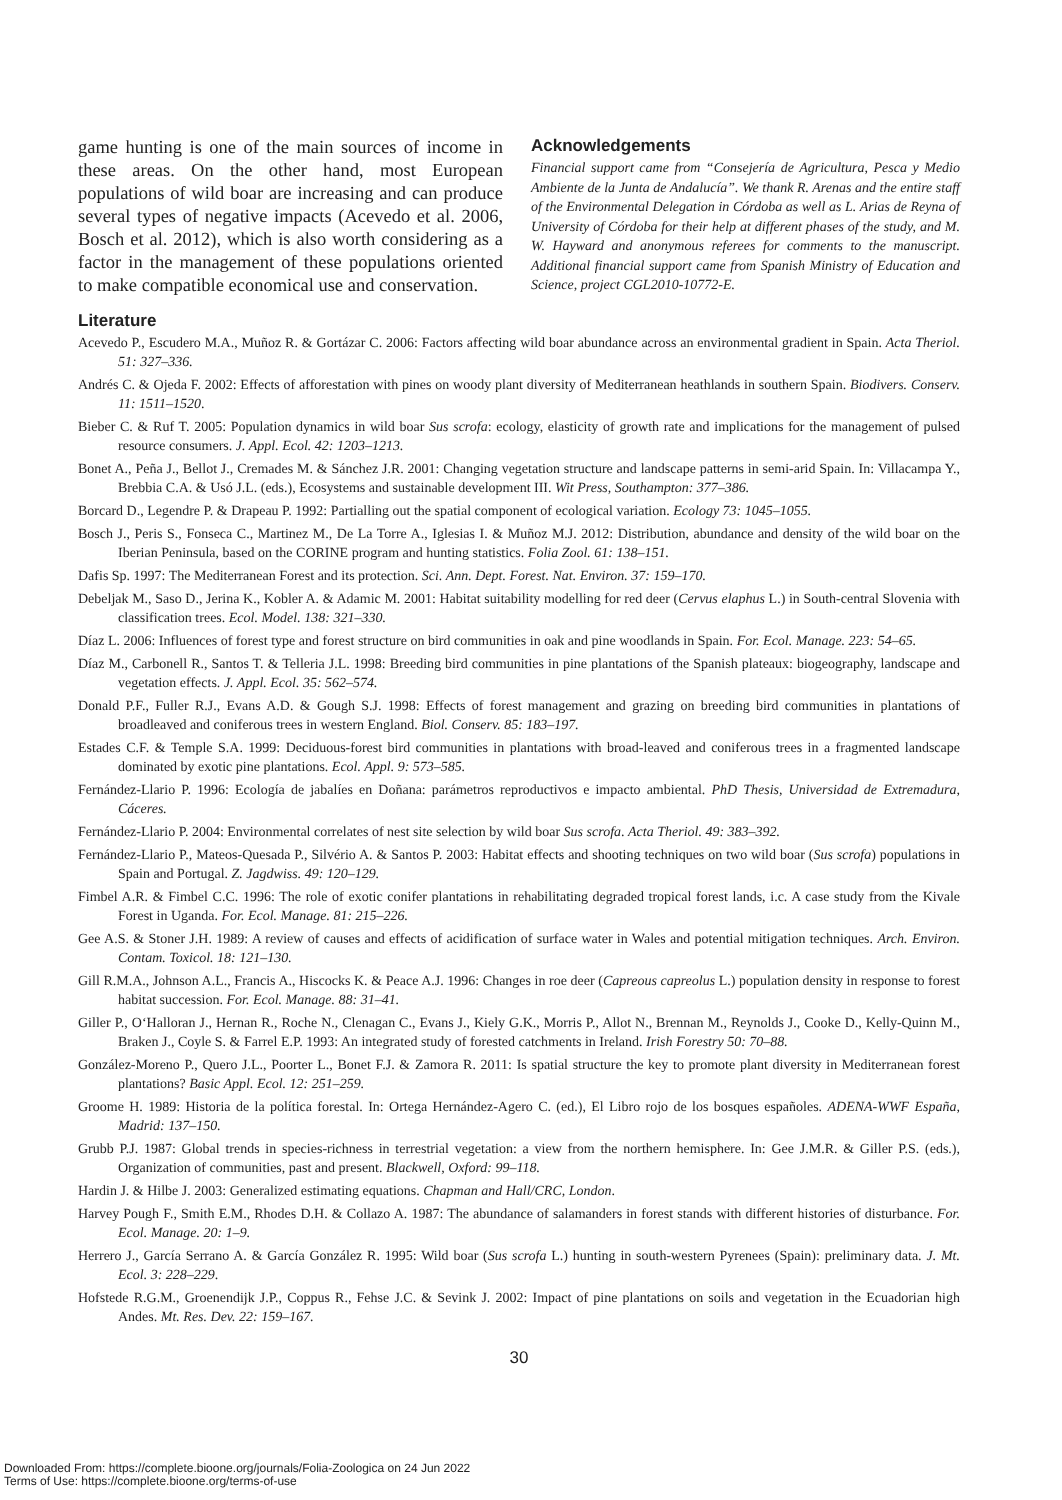game hunting is one of the main sources of income in these areas. On the other hand, most European populations of wild boar are increasing and can produce several types of negative impacts (Acevedo et al. 2006, Bosch et al. 2012), which is also worth considering as a factor in the management of these populations oriented to make compatible economical use and conservation.
Acknowledgements
Financial support came from “Consejería de Agricultura, Pesca y Medio Ambiente de la Junta de Andalucía”. We thank R. Arenas and the entire staff of the Environmental Delegation in Córdoba as well as L. Arias de Reyna of University of Córdoba for their help at different phases of the study, and M. W. Hayward and anonymous referees for comments to the manuscript. Additional financial support came from Spanish Ministry of Education and Science, project CGL2010-10772-E.
Literature
Acevedo P., Escudero M.A., Muñoz R. & Gortázar C. 2006: Factors affecting wild boar abundance across an environmental gradient in Spain. Acta Theriol. 51: 327–336.
Andrés C. & Ojeda F. 2002: Effects of afforestation with pines on woody plant diversity of Mediterranean heathlands in southern Spain. Biodivers. Conserv. 11: 1511–1520.
Bieber C. & Ruf T. 2005: Population dynamics in wild boar Sus scrofa: ecology, elasticity of growth rate and implications for the management of pulsed resource consumers. J. Appl. Ecol. 42: 1203–1213.
Bonet A., Peña J., Bellot J., Cremades M. & Sánchez J.R. 2001: Changing vegetation structure and landscape patterns in semi-arid Spain. In: Villacampa Y., Brebbia C.A. & Usó J.L. (eds.), Ecosystems and sustainable development III. Wit Press, Southampton: 377–386.
Borcard D., Legendre P. & Drapeau P. 1992: Partialling out the spatial component of ecological variation. Ecology 73: 1045–1055.
Bosch J., Peris S., Fonseca C., Martinez M., De La Torre A., Iglesias I. & Muñoz M.J. 2012: Distribution, abundance and density of the wild boar on the Iberian Peninsula, based on the CORINE program and hunting statistics. Folia Zool. 61: 138–151.
Dafis Sp. 1997: The Mediterranean Forest and its protection. Sci. Ann. Dept. Forest. Nat. Environ. 37: 159–170.
Debeljak M., Saso D., Jerina K., Kobler A. & Adamic M. 2001: Habitat suitability modelling for red deer (Cervus elaphus L.) in South-central Slovenia with classification trees. Ecol. Model. 138: 321–330.
Díaz L. 2006: Influences of forest type and forest structure on bird communities in oak and pine woodlands in Spain. For. Ecol. Manage. 223: 54–65.
Díaz M., Carbonell R., Santos T. & Telleria J.L. 1998: Breeding bird communities in pine plantations of the Spanish plateaux: biogeography, landscape and vegetation effects. J. Appl. Ecol. 35: 562–574.
Donald P.F., Fuller R.J., Evans A.D. & Gough S.J. 1998: Effects of forest management and grazing on breeding bird communities in plantations of broadleaved and coniferous trees in western England. Biol. Conserv. 85: 183–197.
Estades C.F. & Temple S.A. 1999: Deciduous-forest bird communities in plantations with broad-leaved and coniferous trees in a fragmented landscape dominated by exotic pine plantations. Ecol. Appl. 9: 573–585.
Fernández-Llario P. 1996: Ecología de jabalíes en Doñana: parámetros reproductivos e impacto ambiental. PhD Thesis, Universidad de Extremadura, Cáceres.
Fernández-Llario P. 2004: Environmental correlates of nest site selection by wild boar Sus scrofa. Acta Theriol. 49: 383–392.
Fernández-Llario P., Mateos-Quesada P., Silvério A. & Santos P. 2003: Habitat effects and shooting techniques on two wild boar (Sus scrofa) populations in Spain and Portugal. Z. Jagdwiss. 49: 120–129.
Fimbel A.R. & Fimbel C.C. 1996: The role of exotic conifer plantations in rehabilitating degraded tropical forest lands, i.c. A case study from the Kivale Forest in Uganda. For. Ecol. Manage. 81: 215–226.
Gee A.S. & Stoner J.H. 1989: A review of causes and effects of acidification of surface water in Wales and potential mitigation techniques. Arch. Environ. Contam. Toxicol. 18: 121–130.
Gill R.M.A., Johnson A.L., Francis A., Hiscocks K. & Peace A.J. 1996: Changes in roe deer (Capreous capreolus L.) population density in response to forest habitat succession. For. Ecol. Manage. 88: 31–41.
Giller P., O‘Halloran J., Hernan R., Roche N., Clenagan C., Evans J., Kiely G.K., Morris P., Allot N., Brennan M., Reynolds J., Cooke D., Kelly-Quinn M., Braken J., Coyle S. & Farrel E.P. 1993: An integrated study of forested catchments in Ireland. Irish Forestry 50: 70–88.
González-Moreno P., Quero J.L., Poorter L., Bonet F.J. & Zamora R. 2011: Is spatial structure the key to promote plant diversity in Mediterranean forest plantations? Basic Appl. Ecol. 12: 251–259.
Groome H. 1989: Historia de la política forestal. In: Ortega Hernández-Agero C. (ed.), El Libro rojo de los bosques españoles. ADENA-WWF España, Madrid: 137–150.
Grubb P.J. 1987: Global trends in species-richness in terrestrial vegetation: a view from the northern hemisphere. In: Gee J.M.R. & Giller P.S. (eds.), Organization of communities, past and present. Blackwell, Oxford: 99–118.
Hardin J. & Hilbe J. 2003: Generalized estimating equations. Chapman and Hall/CRC, London.
Harvey Pough F., Smith E.M., Rhodes D.H. & Collazo A. 1987: The abundance of salamanders in forest stands with different histories of disturbance. For. Ecol. Manage. 20: 1–9.
Herrero J., García Serrano A. & García González R. 1995: Wild boar (Sus scrofa L.) hunting in south-western Pyrenees (Spain): preliminary data. J. Mt. Ecol. 3: 228–229.
Hofstede R.G.M., Groenendijk J.P., Coppus R., Fehse J.C. & Sevink J. 2002: Impact of pine plantations on soils and vegetation in the Ecuadorian high Andes. Mt. Res. Dev. 22: 159–167.
30
Downloaded From: https://complete.bioone.org/journals/Folia-Zoologica on 24 Jun 2022
Terms of Use: https://complete.bioone.org/terms-of-use